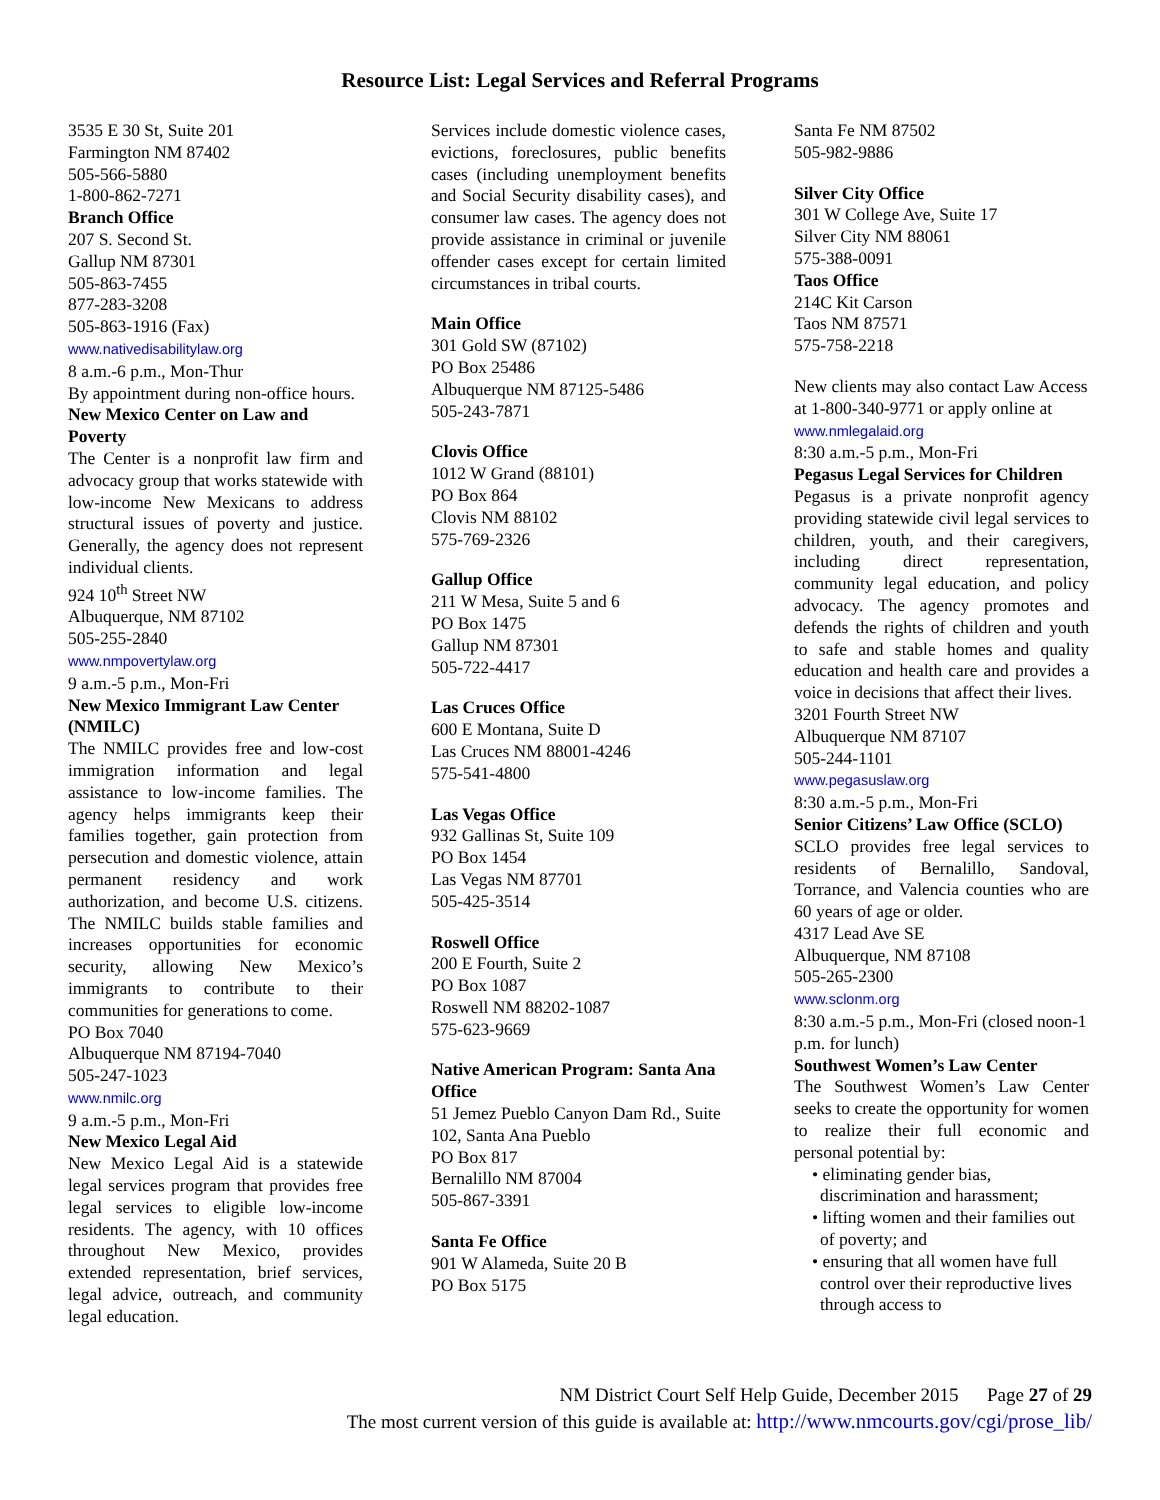Resource List: Legal Services and Referral Programs
3535 E 30 St, Suite 201
Farmington NM 87402
505-566-5880
1-800-862-7271
Branch Office
207 S. Second St.
Gallup NM 87301
505-863-7455
877-283-3208
505-863-1916 (Fax)
www.nativedisabilitylaw.org
8 a.m.-6 p.m., Mon-Thur
By appointment during non-office hours.
New Mexico Center on Law and Poverty
The Center is a nonprofit law firm and advocacy group that works statewide with low-income New Mexicans to address structural issues of poverty and justice. Generally, the agency does not represent individual clients.
924 10<sup>th</sup> Street NW
Albuquerque, NM 87102
505-255-2840
www.nmpovertylaw.org
9 a.m.-5 p.m., Mon-Fri
New Mexico Immigrant Law Center (NMILC)
The NMILC provides free and low-cost immigration information and legal assistance to low-income families. The agency helps immigrants keep their families together, gain protection from persecution and domestic violence, attain permanent residency and work authorization, and become U.S. citizens. The NMILC builds stable families and increases opportunities for economic security, allowing New Mexico’s immigrants to contribute to their communities for generations to come.
PO Box 7040
Albuquerque NM 87194-7040
505-247-1023
www.nmilc.org
9 a.m.-5 p.m., Mon-Fri
New Mexico Legal Aid
New Mexico Legal Aid is a statewide legal services program that provides free legal services to eligible low-income residents. The agency, with 10 offices throughout New Mexico, provides extended representation, brief services, legal advice, outreach, and community legal education.
Services include domestic violence cases, evictions, foreclosures, public benefits cases (including unemployment benefits and Social Security disability cases), and consumer law cases. The agency does not provide assistance in criminal or juvenile offender cases except for certain limited circumstances in tribal courts.
Main Office
301 Gold SW (87102)
PO Box 25486
Albuquerque NM 87125-5486
505-243-7871
Clovis Office
1012 W Grand (88101)
PO Box 864
Clovis NM 88102
575-769-2326
Gallup Office
211 W Mesa, Suite 5 and 6
PO Box 1475
Gallup NM 87301
505-722-4417
Las Cruces Office
600 E Montana, Suite D
Las Cruces NM 88001-4246
575-541-4800
Las Vegas Office
932 Gallinas St, Suite 109
PO Box 1454
Las Vegas NM 87701
505-425-3514
Roswell Office
200 E Fourth, Suite 2
PO Box 1087
Roswell NM 88202-1087
575-623-9669
Native American Program: Santa Ana Office
51 Jemez Pueblo Canyon Dam Rd., Suite 102, Santa Ana Pueblo
PO Box 817
Bernalillo NM 87004
505-867-3391
Santa Fe Office
901 W Alameda, Suite 20 B
PO Box 5175
Santa Fe NM 87502
505-982-9886
Silver City Office
301 W College Ave, Suite 17
Silver City NM 88061
575-388-0091
Taos Office
214C Kit Carson
Taos NM 87571
575-758-2218
New clients may also contact Law Access at 1-800-340-9771 or apply online at www.nmlegalaid.org
8:30 a.m.-5 p.m., Mon-Fri
Pegasus Legal Services for Children
Pegasus is a private nonprofit agency providing statewide civil legal services to children, youth, and their caregivers, including direct representation, community legal education, and policy advocacy. The agency promotes and defends the rights of children and youth to safe and stable homes and quality education and health care and provides a voice in decisions that affect their lives.
3201 Fourth Street NW
Albuquerque NM 87107
505-244-1101
www.pegasuslaw.org
8:30 a.m.-5 p.m., Mon-Fri
Senior Citizens’ Law Office (SCLO)
SCLO provides free legal services to residents of Bernalillo, Sandoval, Torrance, and Valencia counties who are 60 years of age or older.
4317 Lead Ave SE
Albuquerque, NM 87108
505-265-2300
www.sclonm.org
8:30 a.m.-5 p.m., Mon-Fri (closed noon-1 p.m. for lunch)
Southwest Women’s Law Center
The Southwest Women’s Law Center seeks to create the opportunity for women to realize their full economic and personal potential by:
• eliminating gender bias, discrimination and harassment;
• lifting women and their families out of poverty; and
• ensuring that all women have full control over their reproductive lives through access to
NM District Court Self Help Guide, December 2015 Page 27 of 29
The most current version of this guide is available at: http://www.nmcourts.gov/cgi/prose_lib/